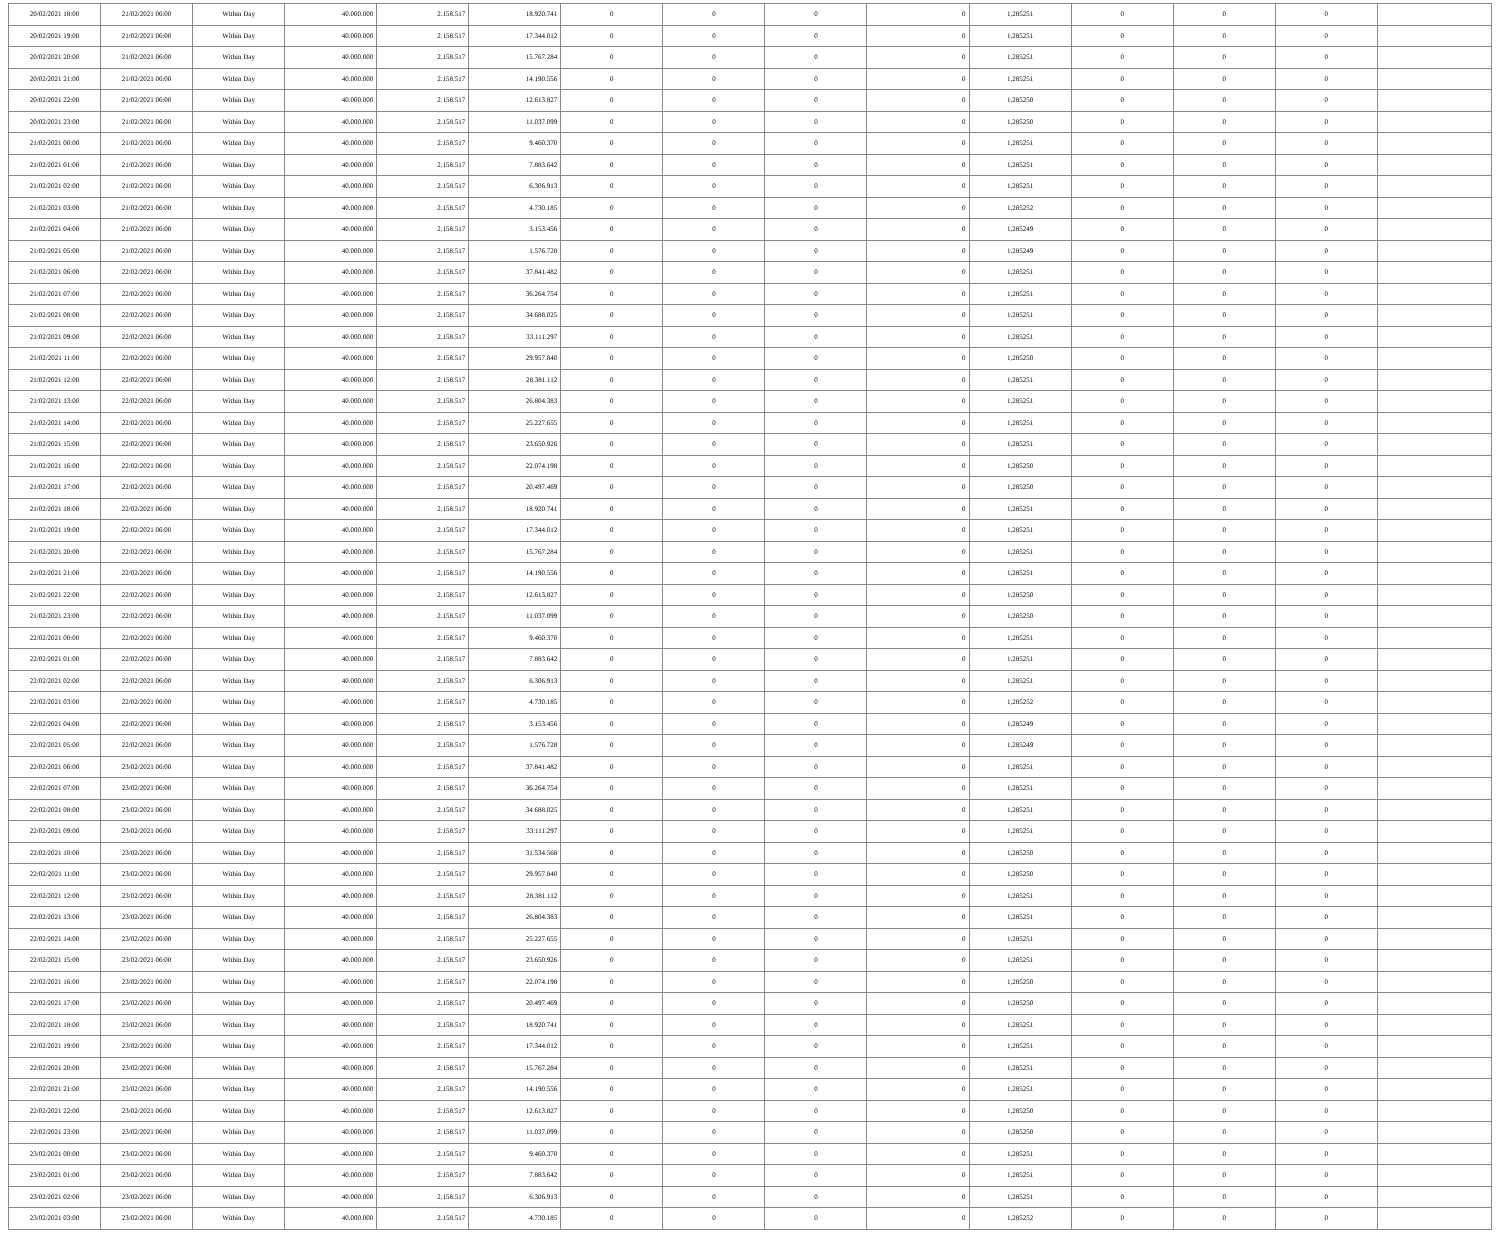| 20/02/2021 18:00 | 21/02/2021 06:00 | Within Day | 40.000.000 | 2.158.517 | 18.920.741 | 0 | 0 | 0 | 0 | 1,285251 | 0 | 0 | 0 | |
| 20/02/2021 19:00 | 21/02/2021 06:00 | Within Day | 40.000.000 | 2.158.517 | 17.344.012 | 0 | 0 | 0 | 0 | 1,285251 | 0 | 0 | 0 | |
| 20/02/2021 20:00 | 21/02/2021 06:00 | Within Day | 40.000.000 | 2.158.517 | 15.767.284 | 0 | 0 | 0 | 0 | 1,285251 | 0 | 0 | 0 | |
| 20/02/2021 21:00 | 21/02/2021 06:00 | Within Day | 40.000.000 | 2.158.517 | 14.190.556 | 0 | 0 | 0 | 0 | 1,285251 | 0 | 0 | 0 | |
| 20/02/2021 22:00 | 21/02/2021 06:00 | Within Day | 40.000.000 | 2.158.517 | 12.613.827 | 0 | 0 | 0 | 0 | 1,285250 | 0 | 0 | 0 | |
| 20/02/2021 23:00 | 21/02/2021 06:00 | Within Day | 40.000.000 | 2.158.517 | 11.037.099 | 0 | 0 | 0 | 0 | 1,285250 | 0 | 0 | 0 | |
| 21/02/2021 00:00 | 21/02/2021 06:00 | Within Day | 40.000.000 | 2.158.517 | 9.460.370 | 0 | 0 | 0 | 0 | 1,285251 | 0 | 0 | 0 | |
| 21/02/2021 01:00 | 21/02/2021 06:00 | Within Day | 40.000.000 | 2.158.517 | 7.883.642 | 0 | 0 | 0 | 0 | 1,285251 | 0 | 0 | 0 | |
| 21/02/2021 02:00 | 21/02/2021 06:00 | Within Day | 40.000.000 | 2.158.517 | 6.306.913 | 0 | 0 | 0 | 0 | 1,285251 | 0 | 0 | 0 | |
| 21/02/2021 03:00 | 21/02/2021 06:00 | Within Day | 40.000.000 | 2.158.517 | 4.730.185 | 0 | 0 | 0 | 0 | 1,285252 | 0 | 0 | 0 | |
| 21/02/2021 04:00 | 21/02/2021 06:00 | Within Day | 40.000.000 | 2.158.517 | 3.153.456 | 0 | 0 | 0 | 0 | 1,285249 | 0 | 0 | 0 | |
| 21/02/2021 05:00 | 21/02/2021 06:00 | Within Day | 40.000.000 | 2.158.517 | 1.576.728 | 0 | 0 | 0 | 0 | 1,285249 | 0 | 0 | 0 | |
| 21/02/2021 06:00 | 22/02/2021 06:00 | Within Day | 40.000.000 | 2.158.517 | 37.841.482 | 0 | 0 | 0 | 0 | 1,285251 | 0 | 0 | 0 | |
| 21/02/2021 07:00 | 22/02/2021 06:00 | Within Day | 40.000.000 | 2.158.517 | 36.264.754 | 0 | 0 | 0 | 0 | 1,285251 | 0 | 0 | 0 | |
| 21/02/2021 08:00 | 22/02/2021 06:00 | Within Day | 40.000.000 | 2.158.517 | 34.688.025 | 0 | 0 | 0 | 0 | 1,285251 | 0 | 0 | 0 | |
| 21/02/2021 09:00 | 22/02/2021 06:00 | Within Day | 40.000.000 | 2.158.517 | 33.111.297 | 0 | 0 | 0 | 0 | 1,285251 | 0 | 0 | 0 | |
| 21/02/2021 11:00 | 22/02/2021 06:00 | Within Day | 40.000.000 | 2.158.517 | 29.957.840 | 0 | 0 | 0 | 0 | 1,285250 | 0 | 0 | 0 | |
| 21/02/2021 12:00 | 22/02/2021 06:00 | Within Day | 40.000.000 | 2.158.517 | 28.381.112 | 0 | 0 | 0 | 0 | 1,285251 | 0 | 0 | 0 | |
| 21/02/2021 13:00 | 22/02/2021 06:00 | Within Day | 40.000.000 | 2.158.517 | 26.804.383 | 0 | 0 | 0 | 0 | 1,285251 | 0 | 0 | 0 | |
| 21/02/2021 14:00 | 22/02/2021 06:00 | Within Day | 40.000.000 | 2.158.517 | 25.227.655 | 0 | 0 | 0 | 0 | 1,285251 | 0 | 0 | 0 | |
| 21/02/2021 15:00 | 22/02/2021 06:00 | Within Day | 40.000.000 | 2.158.517 | 23.650.926 | 0 | 0 | 0 | 0 | 1,285251 | 0 | 0 | 0 | |
| 21/02/2021 16:00 | 22/02/2021 06:00 | Within Day | 40.000.000 | 2.158.517 | 22.074.198 | 0 | 0 | 0 | 0 | 1,285250 | 0 | 0 | 0 | |
| 21/02/2021 17:00 | 22/02/2021 06:00 | Within Day | 40.000.000 | 2.158.517 | 20.497.469 | 0 | 0 | 0 | 0 | 1,285250 | 0 | 0 | 0 | |
| 21/02/2021 18:00 | 22/02/2021 06:00 | Within Day | 40.000.000 | 2.158.517 | 18.920.741 | 0 | 0 | 0 | 0 | 1,285251 | 0 | 0 | 0 | |
| 21/02/2021 19:00 | 22/02/2021 06:00 | Within Day | 40.000.000 | 2.158.517 | 17.344.012 | 0 | 0 | 0 | 0 | 1,285251 | 0 | 0 | 0 | |
| 21/02/2021 20:00 | 22/02/2021 06:00 | Within Day | 40.000.000 | 2.158.517 | 15.767.284 | 0 | 0 | 0 | 0 | 1,285251 | 0 | 0 | 0 | |
| 21/02/2021 21:00 | 22/02/2021 06:00 | Within Day | 40.000.000 | 2.158.517 | 14.190.556 | 0 | 0 | 0 | 0 | 1,285251 | 0 | 0 | 0 | |
| 21/02/2021 22:00 | 22/02/2021 06:00 | Within Day | 40.000.000 | 2.158.517 | 12.613.827 | 0 | 0 | 0 | 0 | 1,285250 | 0 | 0 | 0 | |
| 21/02/2021 23:00 | 22/02/2021 06:00 | Within Day | 40.000.000 | 2.158.517 | 11.037.099 | 0 | 0 | 0 | 0 | 1,285250 | 0 | 0 | 0 | |
| 22/02/2021 00:00 | 22/02/2021 06:00 | Within Day | 40.000.000 | 2.158.517 | 9.460.370 | 0 | 0 | 0 | 0 | 1,285251 | 0 | 0 | 0 | |
| 22/02/2021 01:00 | 22/02/2021 06:00 | Within Day | 40.000.000 | 2.158.517 | 7.883.642 | 0 | 0 | 0 | 0 | 1,285251 | 0 | 0 | 0 | |
| 22/02/2021 02:00 | 22/02/2021 06:00 | Within Day | 40.000.000 | 2.158.517 | 6.306.913 | 0 | 0 | 0 | 0 | 1,285251 | 0 | 0 | 0 | |
| 22/02/2021 03:00 | 22/02/2021 06:00 | Within Day | 40.000.000 | 2.158.517 | 4.730.185 | 0 | 0 | 0 | 0 | 1,285252 | 0 | 0 | 0 | |
| 22/02/2021 04:00 | 22/02/2021 06:00 | Within Day | 40.000.000 | 2.158.517 | 3.153.456 | 0 | 0 | 0 | 0 | 1,285249 | 0 | 0 | 0 | |
| 22/02/2021 05:00 | 22/02/2021 06:00 | Within Day | 40.000.000 | 2.158.517 | 1.576.728 | 0 | 0 | 0 | 0 | 1,285249 | 0 | 0 | 0 | |
| 22/02/2021 06:00 | 23/02/2021 06:00 | Within Day | 40.000.000 | 2.158.517 | 37.841.482 | 0 | 0 | 0 | 0 | 1,285251 | 0 | 0 | 0 | |
| 22/02/2021 07:00 | 23/02/2021 06:00 | Within Day | 40.000.000 | 2.158.517 | 36.264.754 | 0 | 0 | 0 | 0 | 1,285251 | 0 | 0 | 0 | |
| 22/02/2021 08:00 | 23/02/2021 06:00 | Within Day | 40.000.000 | 2.158.517 | 34.688.025 | 0 | 0 | 0 | 0 | 1,285251 | 0 | 0 | 0 | |
| 22/02/2021 09:00 | 23/02/2021 06:00 | Within Day | 40.000.000 | 2.158.517 | 33.111.297 | 0 | 0 | 0 | 0 | 1,285251 | 0 | 0 | 0 | |
| 22/02/2021 10:00 | 23/02/2021 06:00 | Within Day | 40.000.000 | 2.158.517 | 31.534.568 | 0 | 0 | 0 | 0 | 1,285250 | 0 | 0 | 0 | |
| 22/02/2021 11:00 | 23/02/2021 06:00 | Within Day | 40.000.000 | 2.158.517 | 29.957.840 | 0 | 0 | 0 | 0 | 1,285250 | 0 | 0 | 0 | |
| 22/02/2021 12:00 | 23/02/2021 06:00 | Within Day | 40.000.000 | 2.158.517 | 28.381.112 | 0 | 0 | 0 | 0 | 1,285251 | 0 | 0 | 0 | |
| 22/02/2021 13:00 | 23/02/2021 06:00 | Within Day | 40.000.000 | 2.158.517 | 26.804.383 | 0 | 0 | 0 | 0 | 1,285251 | 0 | 0 | 0 | |
| 22/02/2021 14:00 | 23/02/2021 06:00 | Within Day | 40.000.000 | 2.158.517 | 25.227.655 | 0 | 0 | 0 | 0 | 1,285251 | 0 | 0 | 0 | |
| 22/02/2021 15:00 | 23/02/2021 06:00 | Within Day | 40.000.000 | 2.158.517 | 23.650.926 | 0 | 0 | 0 | 0 | 1,285251 | 0 | 0 | 0 | |
| 22/02/2021 16:00 | 23/02/2021 06:00 | Within Day | 40.000.000 | 2.158.517 | 22.074.198 | 0 | 0 | 0 | 0 | 1,285250 | 0 | 0 | 0 | |
| 22/02/2021 17:00 | 23/02/2021 06:00 | Within Day | 40.000.000 | 2.158.517 | 20.497.469 | 0 | 0 | 0 | 0 | 1,285250 | 0 | 0 | 0 | |
| 22/02/2021 18:00 | 23/02/2021 06:00 | Within Day | 40.000.000 | 2.158.517 | 18.920.741 | 0 | 0 | 0 | 0 | 1,285251 | 0 | 0 | 0 | |
| 22/02/2021 19:00 | 23/02/2021 06:00 | Within Day | 40.000.000 | 2.158.517 | 17.344.012 | 0 | 0 | 0 | 0 | 1,285251 | 0 | 0 | 0 | |
| 22/02/2021 20:00 | 23/02/2021 06:00 | Within Day | 40.000.000 | 2.158.517 | 15.767.284 | 0 | 0 | 0 | 0 | 1,285251 | 0 | 0 | 0 | |
| 22/02/2021 21:00 | 23/02/2021 06:00 | Within Day | 40.000.000 | 2.158.517 | 14.190.556 | 0 | 0 | 0 | 0 | 1,285251 | 0 | 0 | 0 | |
| 22/02/2021 22:00 | 23/02/2021 06:00 | Within Day | 40.000.000 | 2.158.517 | 12.613.827 | 0 | 0 | 0 | 0 | 1,285250 | 0 | 0 | 0 | |
| 22/02/2021 23:00 | 23/02/2021 06:00 | Within Day | 40.000.000 | 2.158.517 | 11.037.099 | 0 | 0 | 0 | 0 | 1,285250 | 0 | 0 | 0 | |
| 23/02/2021 00:00 | 23/02/2021 06:00 | Within Day | 40.000.000 | 2.158.517 | 9.460.370 | 0 | 0 | 0 | 0 | 1,285251 | 0 | 0 | 0 | |
| 23/02/2021 01:00 | 23/02/2021 06:00 | Within Day | 40.000.000 | 2.158.517 | 7.883.642 | 0 | 0 | 0 | 0 | 1,285251 | 0 | 0 | 0 | |
| 23/02/2021 02:00 | 23/02/2021 06:00 | Within Day | 40.000.000 | 2.158.517 | 6.306.913 | 0 | 0 | 0 | 0 | 1,285251 | 0 | 0 | 0 | |
| 23/02/2021 03:00 | 23/02/2021 06:00 | Within Day | 40.000.000 | 2.158.517 | 4.730.185 | 0 | 0 | 0 | 0 | 1,285252 | 0 | 0 | 0 | |